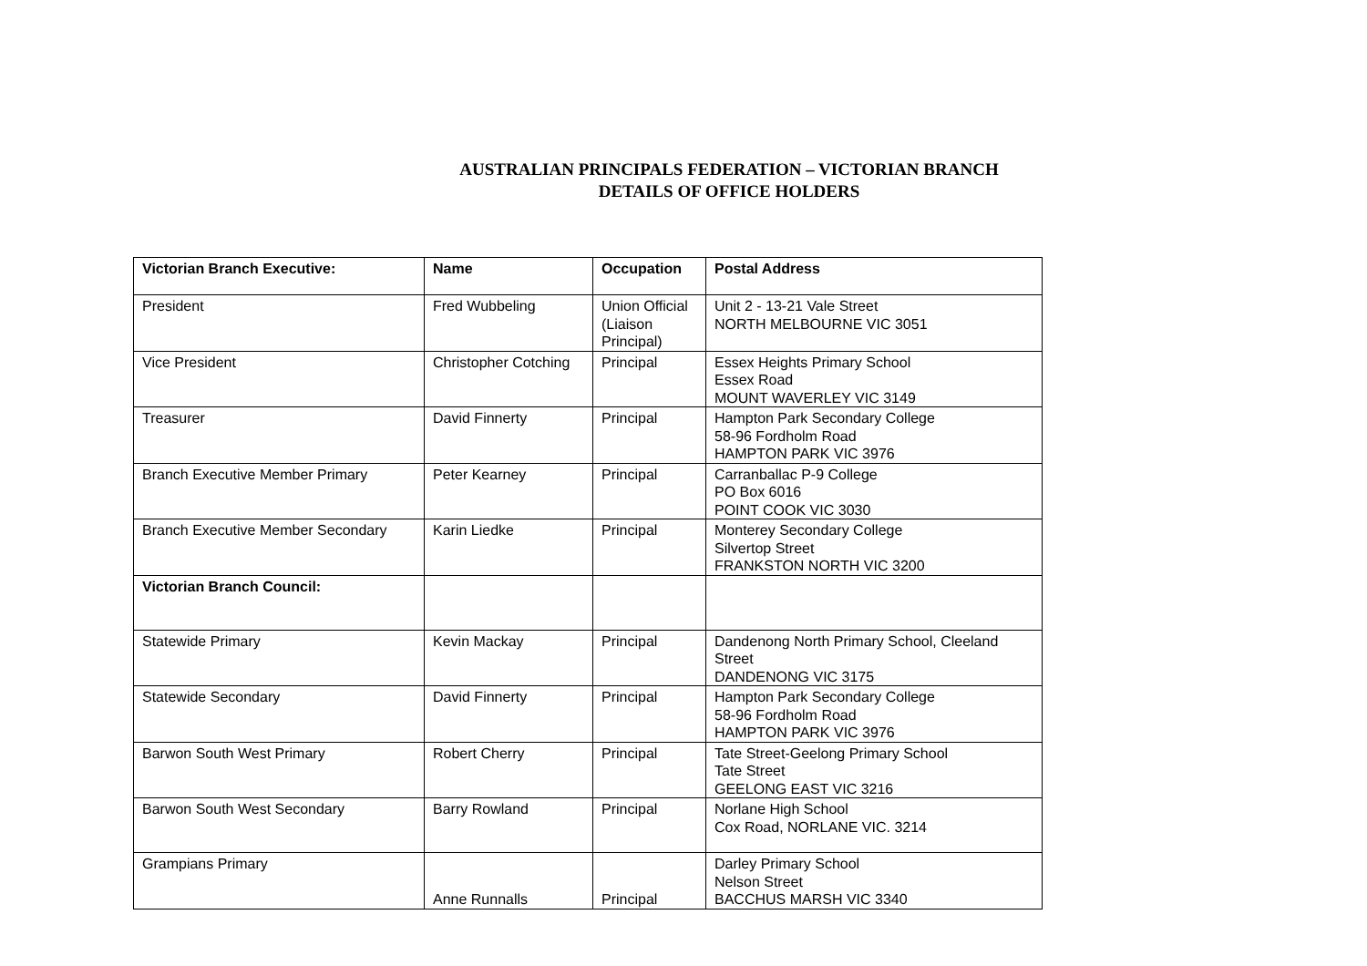AUSTRALIAN PRINCIPALS FEDERATION – VICTORIAN BRANCH
DETAILS OF OFFICE HOLDERS
| Victorian Branch Executive: | Name | Occupation | Postal Address |
| --- | --- | --- | --- |
| President | Fred Wubbeling | Union Official (Liaison Principal) | Unit 2 - 13-21 Vale Street NORTH MELBOURNE VIC 3051 |
| Vice President | Christopher Cotching | Principal | Essex Heights Primary School Essex Road MOUNT WAVERLEY VIC 3149 |
| Treasurer | David Finnerty | Principal | Hampton Park Secondary College 58-96 Fordholm Road HAMPTON PARK VIC 3976 |
| Branch Executive Member Primary | Peter Kearney | Principal | Carranballac P-9 College PO Box 6016 POINT COOK VIC 3030 |
| Branch Executive Member Secondary | Karin Liedke | Principal | Monterey Secondary College Silvertop Street FRANKSTON NORTH VIC 3200 |
| Victorian Branch Council: | | | |
| Statewide Primary | Kevin Mackay | Principal | Dandenong North Primary School, Cleeland Street DANDENONG VIC 3175 |
| Statewide Secondary | David Finnerty | Principal | Hampton Park Secondary College 58-96 Fordholm Road HAMPTON PARK VIC 3976 |
| Barwon South West Primary | Robert Cherry | Principal | Tate Street-Geelong Primary School Tate Street GEELONG EAST VIC 3216 |
| Barwon South West Secondary | Barry Rowland | Principal | Norlane High School Cox Road, NORLANE VIC. 3214 |
| Grampians Primary | Anne Runnalls | Principal | Darley Primary School Nelson Street BACCHUS MARSH VIC 3340 |